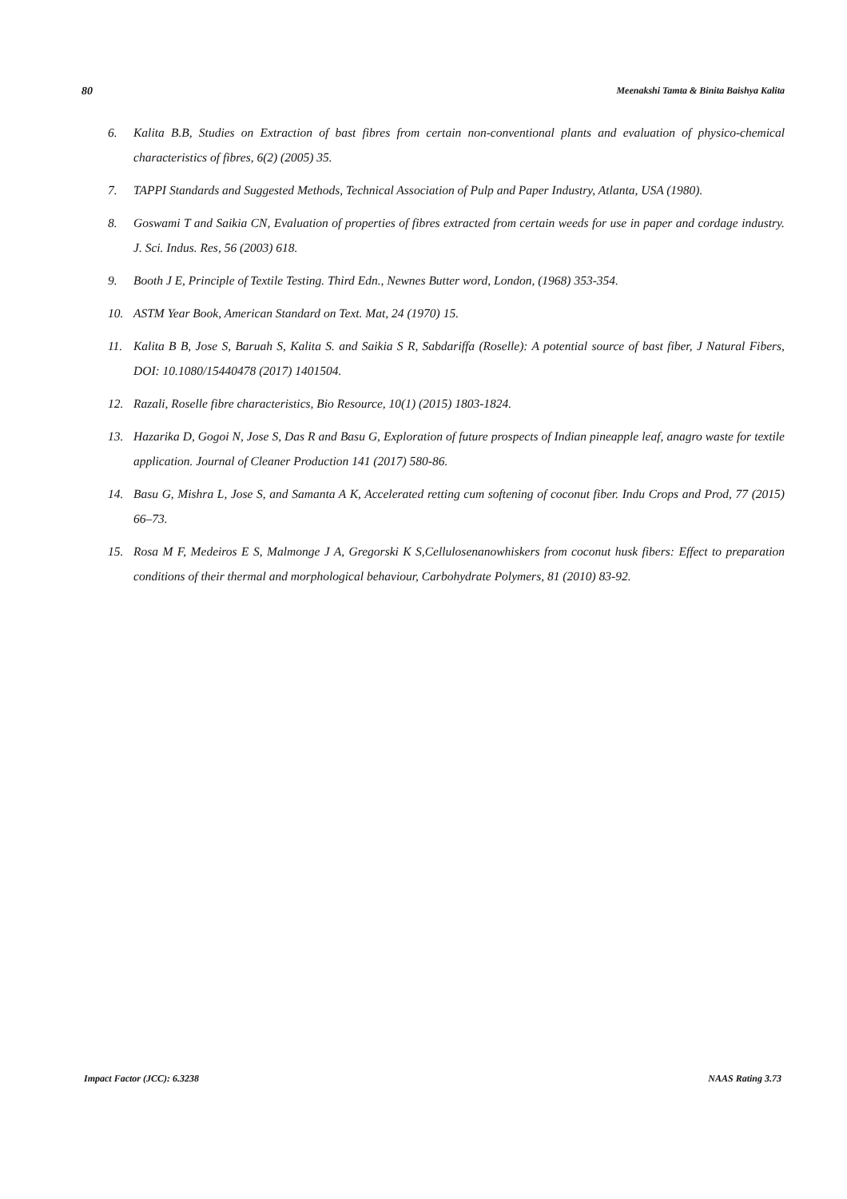80 Meenakshi Tamta & Binita Baishya Kalita
6. Kalita B.B, Studies on Extraction of bast fibres from certain non-conventional plants and evaluation of physico-chemical characteristics of fibres, 6(2) (2005) 35.
7. TAPPI Standards and Suggested Methods, Technical Association of Pulp and Paper Industry, Atlanta, USA (1980).
8. Goswami T and Saikia CN, Evaluation of properties of fibres extracted from certain weeds for use in paper and cordage industry. J. Sci. Indus. Res, 56 (2003) 618.
9. Booth J E, Principle of Textile Testing. Third Edn., Newnes Butter word, London, (1968) 353-354.
10. ASTM Year Book, American Standard on Text. Mat, 24 (1970) 15.
11. Kalita B B, Jose S, Baruah S, Kalita S. and Saikia S R, Sabdariffa (Roselle): A potential source of bast fiber, J Natural Fibers, DOI: 10.1080/15440478 (2017) 1401504.
12. Razali, Roselle fibre characteristics, Bio Resource, 10(1) (2015) 1803-1824.
13. Hazarika D, Gogoi N, Jose S, Das R and Basu G, Exploration of future prospects of Indian pineapple leaf, anagro waste for textile application. Journal of Cleaner Production 141 (2017) 580-86.
14. Basu G, Mishra L, Jose S, and Samanta A K, Accelerated retting cum softening of coconut fiber. Indu Crops and Prod, 77 (2015) 66–73.
15. Rosa M F, Medeiros E S, Malmonge J A, Gregorski K S,Cellulosenanowhiskers from coconut husk fibers: Effect to preparation conditions of their thermal and morphological behaviour, Carbohydrate Polymers, 81 (2010) 83-92.
Impact Factor (JCC): 6.3238 NAAS Rating 3.73